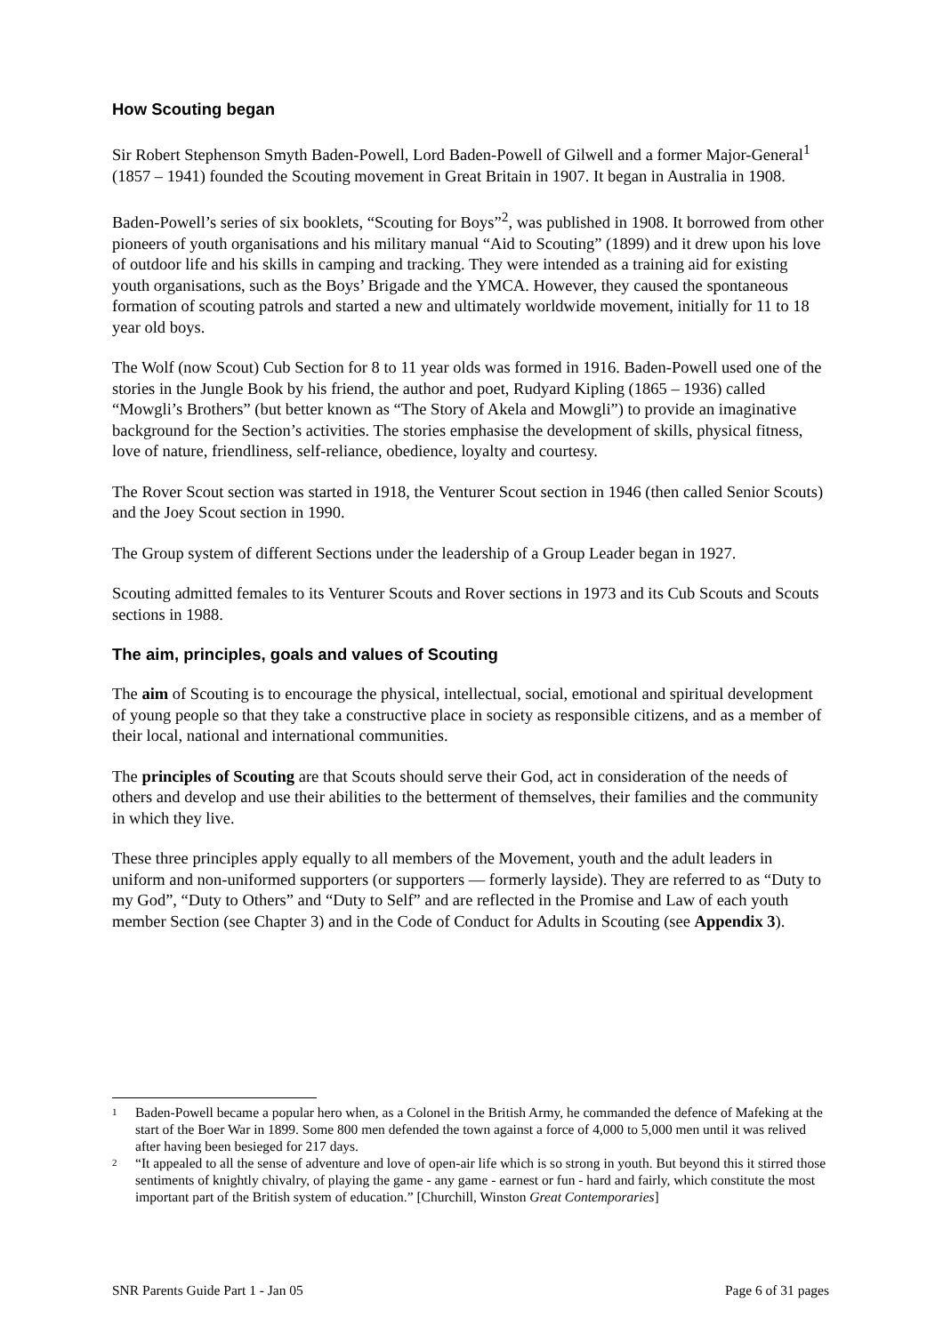How Scouting began
Sir Robert Stephenson Smyth Baden-Powell, Lord Baden-Powell of Gilwell and a former Major-General<sup>1</sup> (1857 – 1941) founded the Scouting movement in Great Britain in 1907. It began in Australia in 1908.
Baden-Powell’s series of six booklets, “Scouting for Boys”<sup>2</sup>, was published in 1908. It borrowed from other pioneers of youth organisations and his military manual “Aid to Scouting” (1899) and it drew upon his love of outdoor life and his skills in camping and tracking. They were intended as a training aid for existing youth organisations, such as the Boys’ Brigade and the YMCA. However, they caused the spontaneous formation of scouting patrols and started a new and ultimately worldwide movement, initially for 11 to 18 year old boys.
The Wolf (now Scout) Cub Section for 8 to 11 year olds was formed in 1916. Baden-Powell used one of the stories in the Jungle Book by his friend, the author and poet, Rudyard Kipling (1865 – 1936) called “Mowgli’s Brothers” (but better known as “The Story of Akela and Mowgli”) to provide an imaginative background for the Section’s activities. The stories emphasise the development of skills, physical fitness, love of nature, friendliness, self-reliance, obedience, loyalty and courtesy.
The Rover Scout section was started in 1918, the Venturer Scout section in 1946 (then called Senior Scouts) and the Joey Scout section in 1990.
The Group system of different Sections under the leadership of a Group Leader began in 1927.
Scouting admitted females to its Venturer Scouts and Rover sections in 1973 and its Cub Scouts and Scouts sections in 1988.
The aim, principles, goals and values of Scouting
The aim of Scouting is to encourage the physical, intellectual, social, emotional and spiritual development of young people so that they take a constructive place in society as responsible citizens, and as a member of their local, national and international communities.
The principles of Scouting are that Scouts should serve their God, act in consideration of the needs of others and develop and use their abilities to the betterment of themselves, their families and the community in which they live.
These three principles apply equally to all members of the Movement, youth and the adult leaders in uniform and non-uniformed supporters (or supporters ― formerly layside). They are referred to as “Duty to my God”, “Duty to Others” and “Duty to Self” and are reflected in the Promise and Law of each youth member Section (see Chapter 3) and in the Code of Conduct for Adults in Scouting (see Appendix 3).
1 Baden-Powell became a popular hero when, as a Colonel in the British Army, he commanded the defence of Mafeking at the start of the Boer War in 1899. Some 800 men defended the town against a force of 4,000 to 5,000 men until it was relived after having been besieged for 217 days.
2 “It appealed to all the sense of adventure and love of open-air life which is so strong in youth. But beyond this it stirred those sentiments of knightly chivalry, of playing the game - any game - earnest or fun - hard and fairly, which constitute the most important part of the British system of education.” [Churchill, Winston Great Contemporaries]
SNR Parents Guide Part 1 - Jan 05 Page 6 of 31 pages